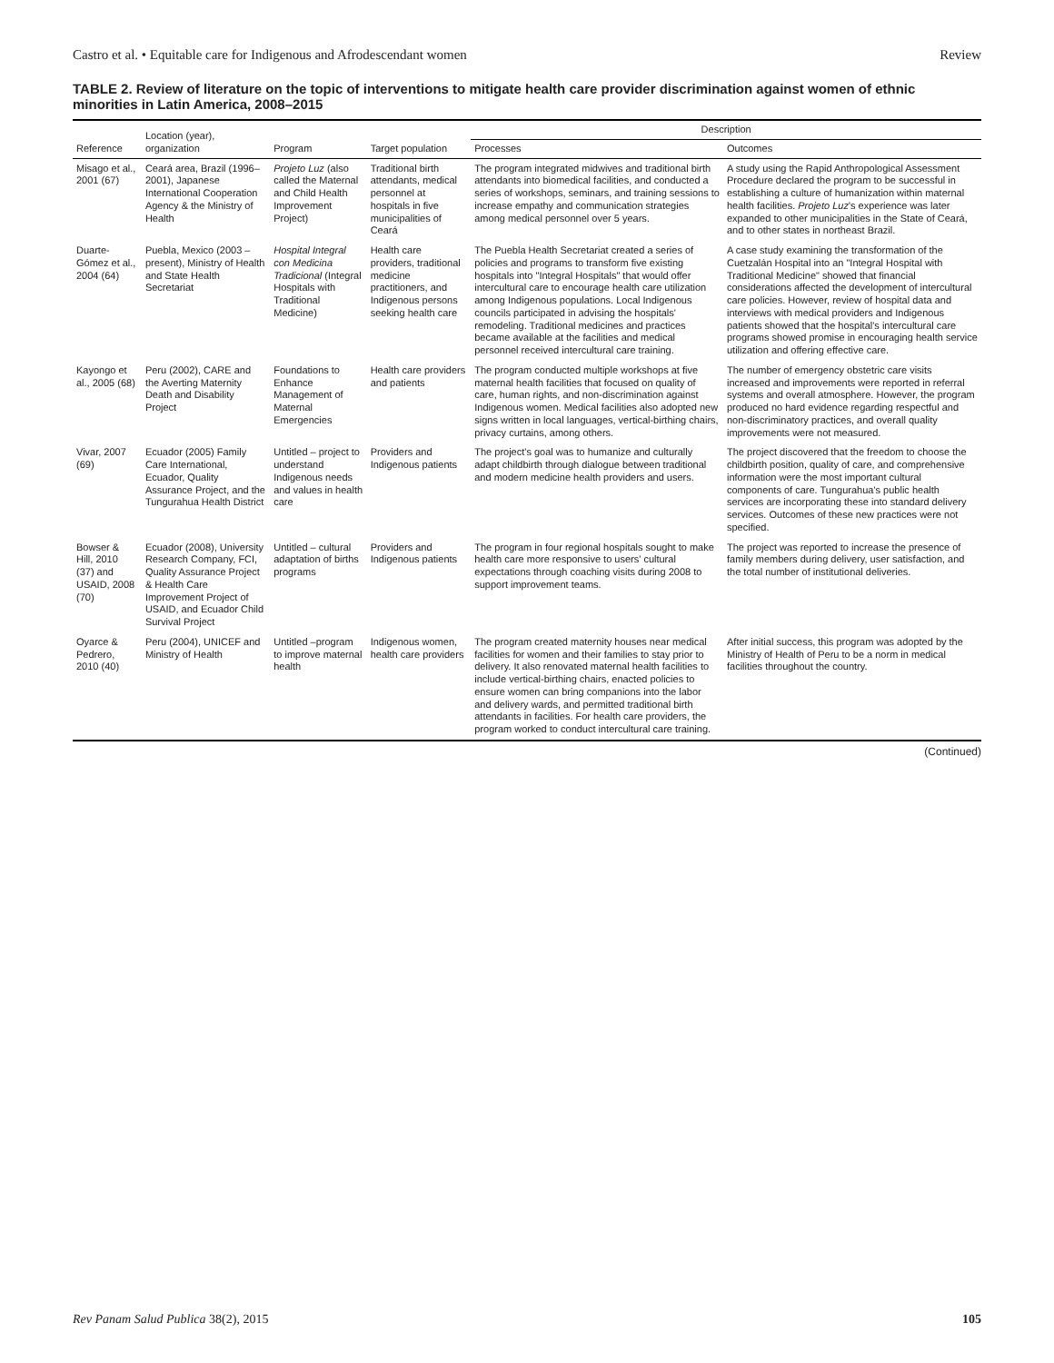Castro et al. • Equitable care for Indigenous and Afrodescendant women Review
TABLE 2. Review of literature on the topic of interventions to mitigate health care provider discrimination against women of ethnic minorities in Latin America, 2008–2015
| Reference | Location (year), organization | Program | Target population | Description | |
| --- | --- | --- | --- | --- | --- |
| | | | | Processes | Outcomes |
| Misago et al., 2001 (67) | Ceará area, Brazil (1996–2001), Japanese International Cooperation Agency & the Ministry of Health | Projeto Luz (also called the Maternal and Child Health Improvement Project) | Traditional birth attendants, medical personnel at hospitals in five municipalities of Ceará | The program integrated midwives and traditional birth attendants into biomedical facilities, and conducted a series of workshops, seminars, and training sessions to increase empathy and communication strategies among medical personnel over 5 years. | A study using the Rapid Anthropological Assessment Procedure declared the program to be successful in establishing a culture of humanization within maternal health facilities. Projeto Luz 's experience was later expanded to other municipalities in the State of Ceará, and to other states in northeast Brazil. |
| Duarte-Gómez et al., 2004 (64) | Puebla, Mexico (2003 – present), Ministry of Health and State Health Secretariat | Hospital Integral con Medicina Tradicional (Integral Hospitals with Traditional Medicine) | Health care providers, traditional medicine practitioners, and Indigenous persons seeking health care | The Puebla Health Secretariat created a series of policies and programs to transform five existing hospitals into "Integral Hospitals" that would offer intercultural care to encourage health care utilization among Indigenous populations. Local Indigenous councils participated in advising the hospitals' remodeling. Traditional medicines and practices became available at the facilities and medical personnel received intercultural care training. | A case study examining the transformation of the Cuetzalán Hospital into an "Integral Hospital with Traditional Medicine" showed that financial considerations affected the development of intercultural care policies. However, review of hospital data and interviews with medical providers and Indigenous patients showed that the hospital's intercultural care programs showed promise in encouraging health service utilization and offering effective care. |
| Kayongo et al., 2005 (68) | Peru (2002), CARE and the Averting Maternity Death and Disability Project | Foundations to Enhance Management of Maternal Emergencies | Health care providers and patients | The program conducted multiple workshops at five maternal health facilities that focused on quality of care, human rights, and non-discrimination against Indigenous women. Medical facilities also adopted new signs written in local languages, vertical-birthing chairs, privacy curtains, among others. | The number of emergency obstetric care visits increased and improvements were reported in referral systems and overall atmosphere. However, the program produced no hard evidence regarding respectful and non-discriminatory practices, and overall quality improvements were not measured. |
| Vivar, 2007 (69) | Ecuador (2005) Family Care International, Ecuador, Quality Assurance Project, and the Tungurahua Health District | Untitled – project to understand Indigenous needs and values in health care | Providers and Indigenous patients | The project's goal was to humanize and culturally adapt childbirth through dialogue between traditional and modern medicine health providers and users. | The project discovered that the freedom to choose the childbirth position, quality of care, and comprehensive information were the most important cultural components of care. Tungurahua's public health services are incorporating these into standard delivery services. Outcomes of these new practices were not specified. |
| Bowser & Hill, 2010 (37) and USAID, 2008 (70) | Ecuador (2008), University Research Company, FCI, Quality Assurance Project & Health Care Improvement Project of USAID, and Ecuador Child Survival Project | Untitled – cultural adaptation of births programs | Providers and Indigenous patients | The program in four regional hospitals sought to make health care more responsive to users' cultural expectations through coaching visits during 2008 to support improvement teams. | The project was reported to increase the presence of family members during delivery, user satisfaction, and the total number of institutional deliveries. |
| Oyarce & Pedrero, 2010 (40) | Peru (2004), UNICEF and Ministry of Health | Untitled –program to improve maternal health | Indigenous women, health care providers | The program created maternity houses near medical facilities for women and their families to stay prior to delivery. It also renovated maternal health facilities to include vertical-birthing chairs, enacted policies to ensure women can bring companions into the labor and delivery wards, and permitted traditional birth attendants in facilities. For health care providers, the program worked to conduct intercultural care training. | After initial success, this program was adopted by the Ministry of Health of Peru to be a norm in medical facilities throughout the country. |
(Continued)
Rev Panam Salud Publica 38(2), 2015 105